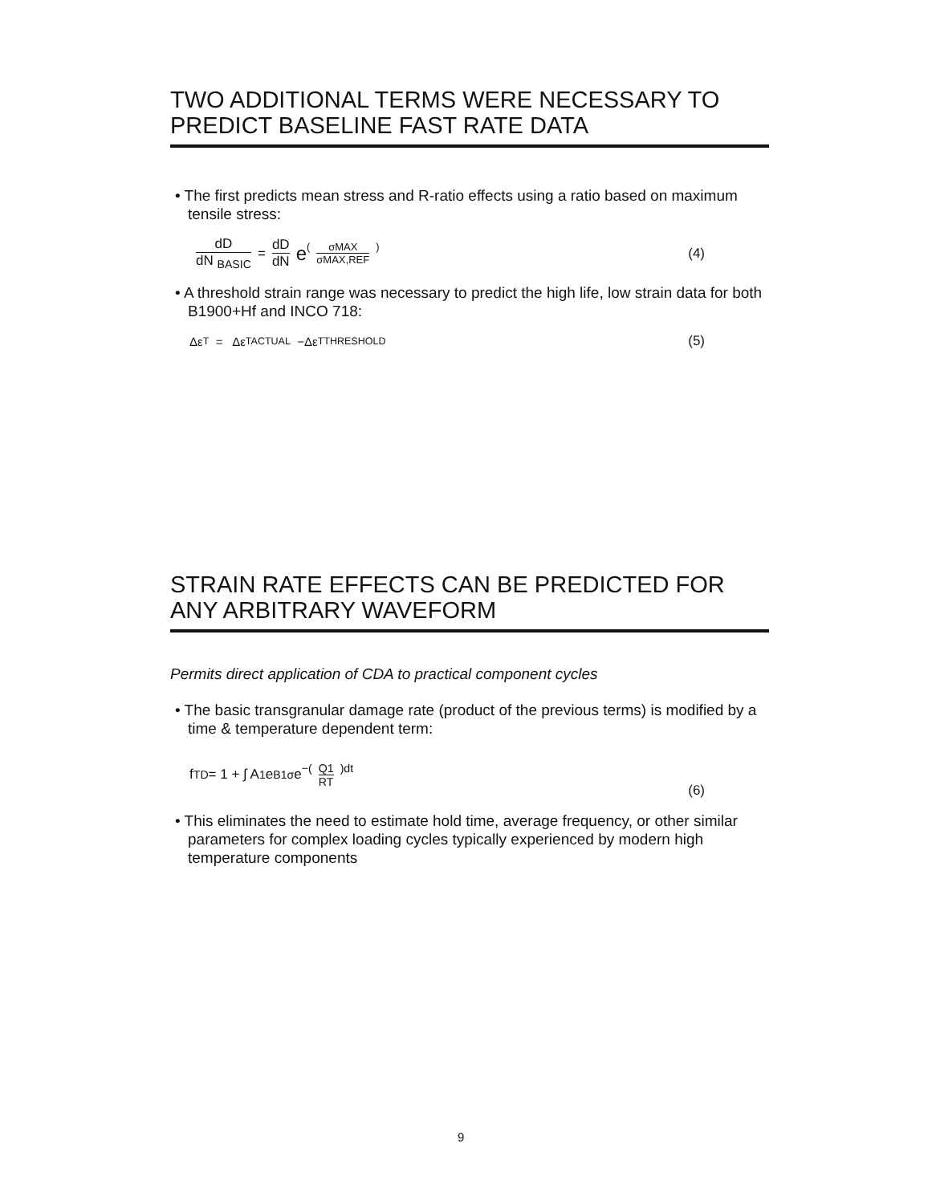TWO ADDITIONAL TERMS WERE NECESSARY TO PREDICT BASELINE FAST RATE DATA
• The first predicts mean stress and R-ratio effects using a ratio based on maximum tensile stress:
dD dN <sub>BASIC</sub> = dD dN e (σMAX σMAX,REF) (4)
• A threshold strain range was necessary to predict the high life, low strain data for both B1900+Hf and INCO 718:
Δε<sub>T</sub> = Δε<sub>TACTUAL</sub> −Δε<sub>TTHRESHOLD</sub> (5)
STRAIN RATE EFFECTS CAN BE PREDICTED FOR ANY ARBITRARY WAVEFORM
Permits direct application of CDA to practical component cycles
• The basic transgranular damage rate (product of the previous terms) is modified by a time & temperature dependent term:
f<sub>TD</sub> = 1 + ∫ A<sub>1</sub>e<sup>B1σ</sup>e <sup>−(Q1 RT)dt</sup> (6)
• This eliminates the need to estimate hold time, average frequency, or other similar parameters for complex loading cycles typically experienced by modern high temperature components
9